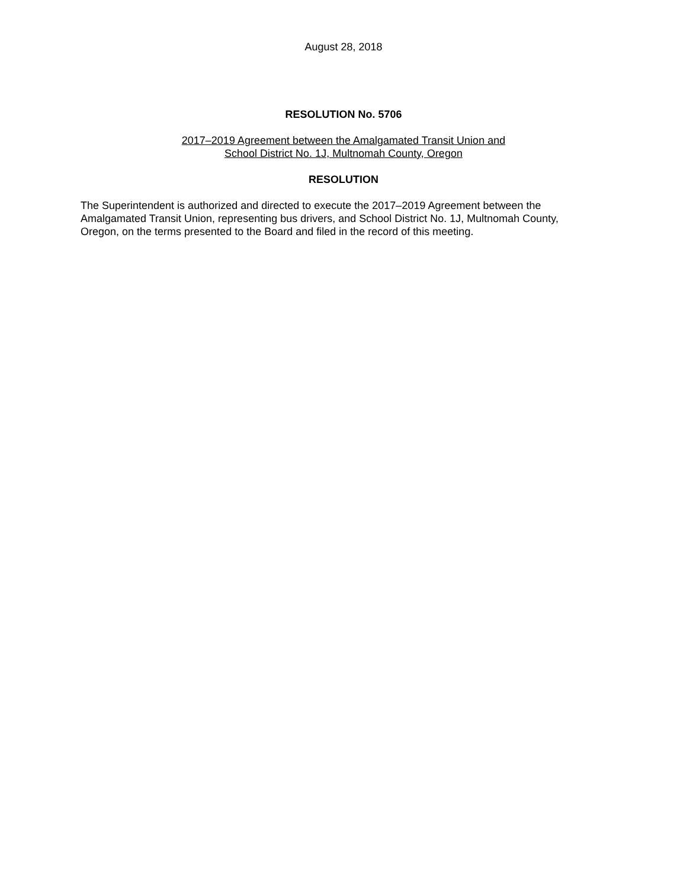August 28, 2018
RESOLUTION No. 5706
2017–2019 Agreement between the Amalgamated Transit Union and
School District No. 1J, Multnomah County, Oregon
RESOLUTION
The Superintendent is authorized and directed to execute the 2017–2019 Agreement between the Amalgamated Transit Union, representing bus drivers, and School District No. 1J, Multnomah County, Oregon, on the terms presented to the Board and filed in the record of this meeting.